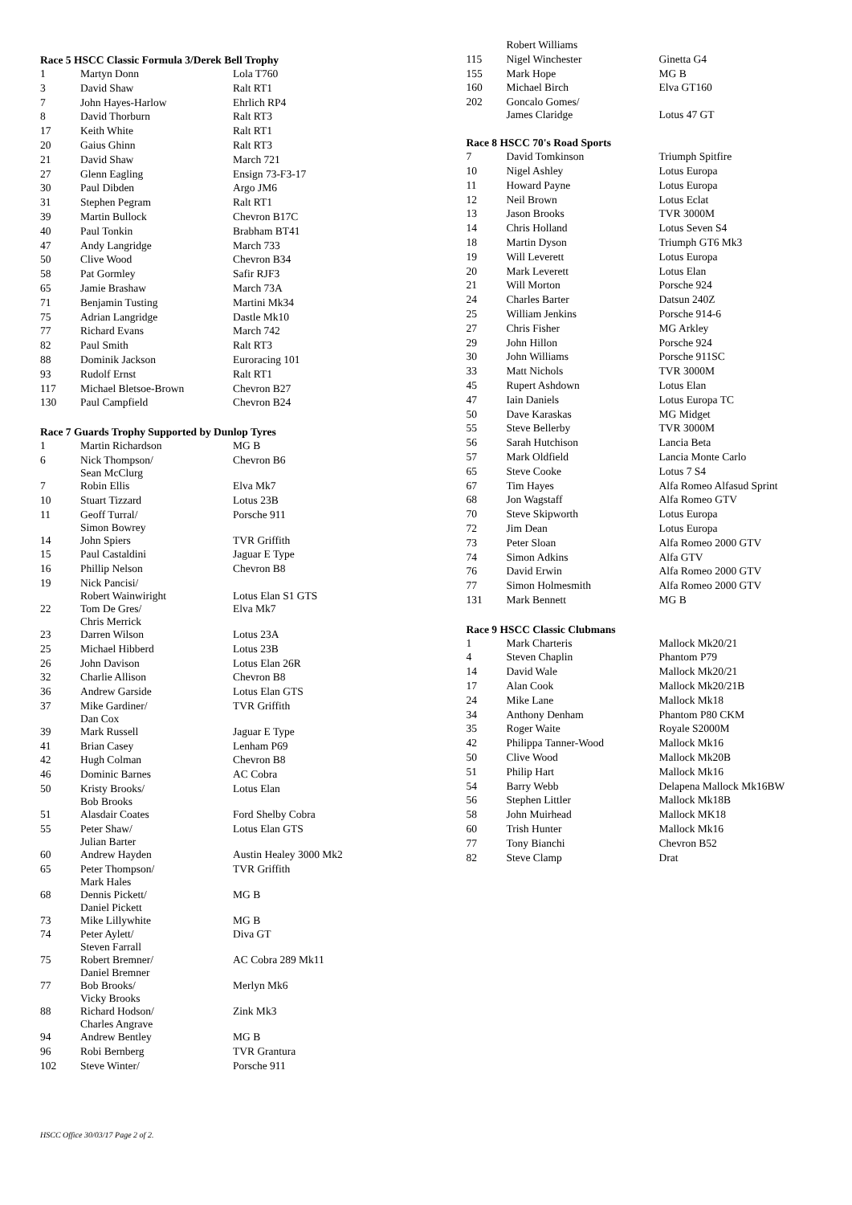Race 5 HSCC Classic Formula 3/Derek Bell Trophy
| 1 | Martyn Donn | Lola T760 |
| 3 | David Shaw | Ralt RT1 |
| 7 | John Hayes-Harlow | Ehrlich RP4 |
| 8 | David Thorburn | Ralt RT3 |
| 17 | Keith White | Ralt RT1 |
| 20 | Gaius Ghinn | Ralt RT3 |
| 21 | David Shaw | March 721 |
| 27 | Glenn Eagling | Ensign 73-F3-17 |
| 30 | Paul Dibden | Argo JM6 |
| 31 | Stephen Pegram | Ralt RT1 |
| 39 | Martin Bullock | Chevron B17C |
| 40 | Paul Tonkin | Brabham BT41 |
| 47 | Andy Langridge | March 733 |
| 50 | Clive Wood | Chevron B34 |
| 58 | Pat Gormley | Safir RJF3 |
| 65 | Jamie Brashaw | March 73A |
| 71 | Benjamin Tusting | Martini Mk34 |
| 75 | Adrian Langridge | Dastle Mk10 |
| 77 | Richard Evans | March 742 |
| 82 | Paul Smith | Ralt RT3 |
| 88 | Dominik Jackson | Euroracing 101 |
| 93 | Rudolf Ernst | Ralt RT1 |
| 117 | Michael Bletsoe-Brown | Chevron B27 |
| 130 | Paul Campfield | Chevron B24 |
Race 7 Guards Trophy Supported by Dunlop Tyres
| 1 | Martin Richardson | MG B |
| 6 | Nick Thompson/ Sean McClurg | Chevron B6 |
| 7 | Robin Ellis | Elva Mk7 |
| 10 | Stuart Tizzard | Lotus 23B |
| 11 | Geoff Turral/ Simon Bowrey | Porsche 911 |
| 14 | John Spiers | TVR Griffith |
| 15 | Paul Castaldini | Jaguar E Type |
| 16 | Phillip Nelson | Chevron B8 |
| 19 | Nick Pancisi/ Robert Wainwiright | Lotus Elan S1 GTS |
| 22 | Tom De Gres/ Chris Merrick | Elva Mk7 |
| 23 | Darren Wilson | Lotus 23A |
| 25 | Michael Hibberd | Lotus 23B |
| 26 | John Davison | Lotus Elan 26R |
| 32 | Charlie Allison | Chevron B8 |
| 36 | Andrew Garside | Lotus Elan GTS |
| 37 | Mike Gardiner/ Dan Cox | TVR Griffith |
| 39 | Mark Russell | Jaguar E Type |
| 41 | Brian Casey | Lenham P69 |
| 42 | Hugh Colman | Chevron B8 |
| 46 | Dominic Barnes | AC Cobra |
| 50 | Kristy Brooks/ Bob Brooks | Lotus Elan |
| 51 | Alasdair Coates | Ford Shelby Cobra |
| 55 | Peter Shaw/ Julian Barter | Lotus Elan GTS |
| 60 | Andrew Hayden | Austin Healey 3000 Mk2 |
| 65 | Peter Thompson/ Mark Hales | TVR Griffith |
| 68 | Dennis Pickett/ Daniel Pickett | MG B |
| 73 | Mike Lillywhite | MG B |
| 74 | Peter Aylett/ Steven Farrall | Diva GT |
| 75 | Robert Bremner/ Daniel Bremner | AC Cobra 289 Mk11 |
| 77 | Bob Brooks/ Vicky Brooks | Merlyn Mk6 |
| 88 | Richard Hodson/ Charles Angrave | Zink Mk3 |
| 94 | Andrew Bentley | MG B |
| 96 | Robi Bernberg | TVR Grantura |
| 102 | Steve Winter/ | Porsche 911 |
| | Robert Williams | |
| 115 | Nigel Winchester | Ginetta G4 |
| 155 | Mark Hope | MG B |
| 160 | Michael Birch | Elva GT160 |
| 202 | Goncalo Gomes/ James Claridge | Lotus 47 GT |
Race 8 HSCC 70's Road Sports
| 7 | David Tomkinson | Triumph Spitfire |
| 10 | Nigel Ashley | Lotus Europa |
| 11 | Howard Payne | Lotus Europa |
| 12 | Neil Brown | Lotus Eclat |
| 13 | Jason Brooks | TVR 3000M |
| 14 | Chris Holland | Lotus Seven S4 |
| 18 | Martin Dyson | Triumph GT6 Mk3 |
| 19 | Will Leverett | Lotus Europa |
| 20 | Mark Leverett | Lotus Elan |
| 21 | Will Morton | Porsche 924 |
| 24 | Charles Barter | Datsun 240Z |
| 25 | William Jenkins | Porsche 914-6 |
| 27 | Chris Fisher | MG Arkley |
| 29 | John Hillon | Porsche 924 |
| 30 | John Williams | Porsche 911SC |
| 33 | Matt Nichols | TVR 3000M |
| 45 | Rupert Ashdown | Lotus Elan |
| 47 | Iain Daniels | Lotus Europa TC |
| 50 | Dave Karaskas | MG Midget |
| 55 | Steve Bellerby | TVR 3000M |
| 56 | Sarah Hutchison | Lancia Beta |
| 57 | Mark Oldfield | Lancia Monte Carlo |
| 65 | Steve Cooke | Lotus 7 S4 |
| 67 | Tim Hayes | Alfa Romeo Alfasud Sprint |
| 68 | Jon Wagstaff | Alfa Romeo GTV |
| 70 | Steve Skipworth | Lotus Europa |
| 72 | Jim Dean | Lotus Europa |
| 73 | Peter Sloan | Alfa Romeo 2000 GTV |
| 74 | Simon Adkins | Alfa GTV |
| 76 | David Erwin | Alfa Romeo 2000 GTV |
| 77 | Simon Holmesmith | Alfa Romeo 2000 GTV |
| 131 | Mark Bennett | MG B |
Race 9 HSCC Classic Clubmans
| 1 | Mark Charteris | Mallock Mk20/21 |
| 4 | Steven Chaplin | Phantom P79 |
| 14 | David Wale | Mallock Mk20/21 |
| 17 | Alan Cook | Mallock Mk20/21B |
| 24 | Mike Lane | Mallock Mk18 |
| 34 | Anthony Denham | Phantom P80 CKM |
| 35 | Roger Waite | Royale S2000M |
| 42 | Philippa Tanner-Wood | Mallock Mk16 |
| 50 | Clive Wood | Mallock Mk20B |
| 51 | Philip Hart | Mallock Mk16 |
| 54 | Barry Webb | Delapena Mallock Mk16BW |
| 56 | Stephen Littler | Mallock Mk18B |
| 58 | John Muirhead | Mallock MK18 |
| 60 | Trish Hunter | Mallock Mk16 |
| 77 | Tony Bianchi | Chevron B52 |
| 82 | Steve Clamp | Drat |
HSCC Office 30/03/17 Page 2 of 2.